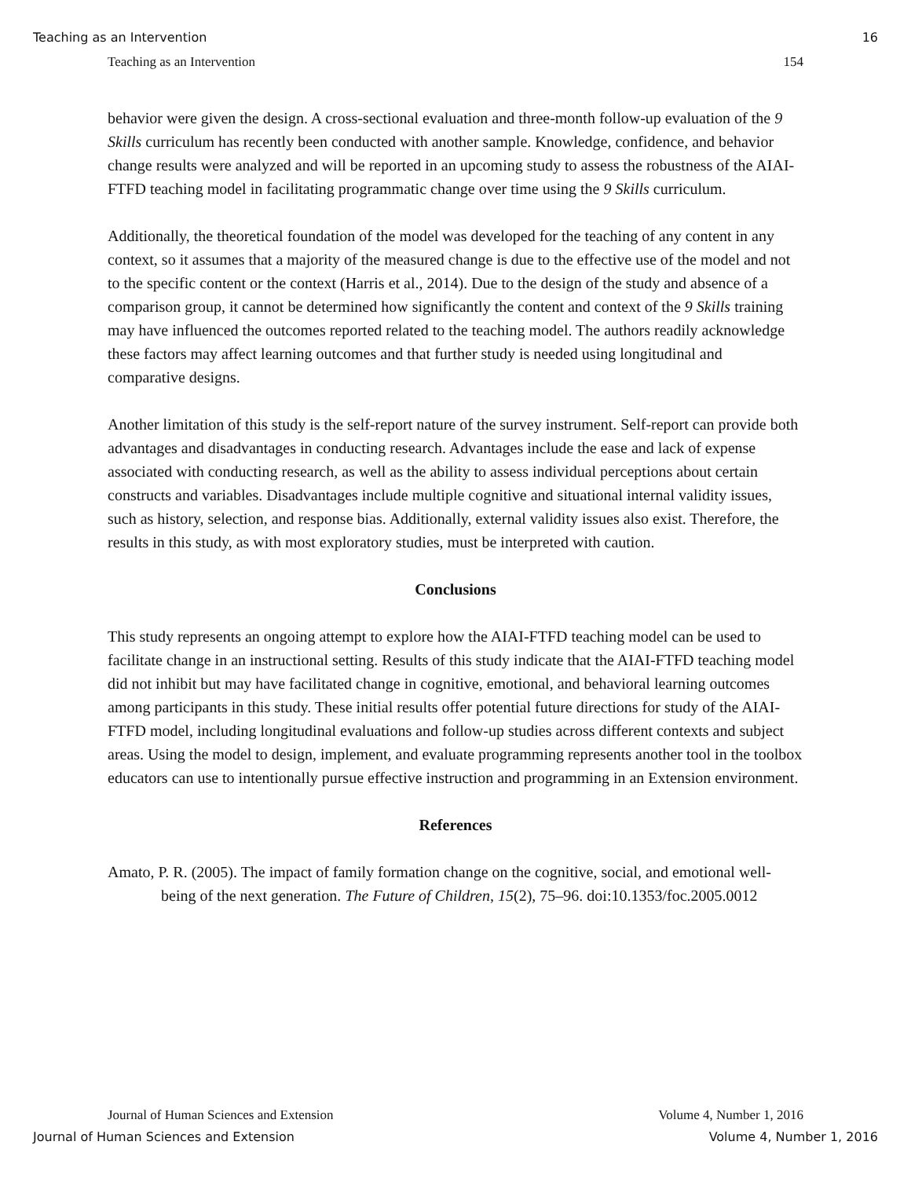Teaching as an Intervention 16
Teaching as an Intervention 154
behavior were given the design. A cross-sectional evaluation and three-month follow-up evaluation of the 9 Skills curriculum has recently been conducted with another sample. Knowledge, confidence, and behavior change results were analyzed and will be reported in an upcoming study to assess the robustness of the AIAI-FTFD teaching model in facilitating programmatic change over time using the 9 Skills curriculum.
Additionally, the theoretical foundation of the model was developed for the teaching of any content in any context, so it assumes that a majority of the measured change is due to the effective use of the model and not to the specific content or the context (Harris et al., 2014). Due to the design of the study and absence of a comparison group, it cannot be determined how significantly the content and context of the 9 Skills training may have influenced the outcomes reported related to the teaching model. The authors readily acknowledge these factors may affect learning outcomes and that further study is needed using longitudinal and comparative designs.
Another limitation of this study is the self-report nature of the survey instrument. Self-report can provide both advantages and disadvantages in conducting research. Advantages include the ease and lack of expense associated with conducting research, as well as the ability to assess individual perceptions about certain constructs and variables. Disadvantages include multiple cognitive and situational internal validity issues, such as history, selection, and response bias. Additionally, external validity issues also exist. Therefore, the results in this study, as with most exploratory studies, must be interpreted with caution.
Conclusions
This study represents an ongoing attempt to explore how the AIAI-FTFD teaching model can be used to facilitate change in an instructional setting. Results of this study indicate that the AIAI-FTFD teaching model did not inhibit but may have facilitated change in cognitive, emotional, and behavioral learning outcomes among participants in this study. These initial results offer potential future directions for study of the AIAI-FTFD model, including longitudinal evaluations and follow-up studies across different contexts and subject areas. Using the model to design, implement, and evaluate programming represents another tool in the toolbox educators can use to intentionally pursue effective instruction and programming in an Extension environment.
References
Amato, P. R. (2005). The impact of family formation change on the cognitive, social, and emotional well-being of the next generation. The Future of Children, 15(2), 75–96. doi:10.1353/foc.2005.0012
Journal of Human Sciences and Extension Volume 4, Number 1, 2016
Journal of Human Sciences and Extension Volume 4, Number 1, 2016